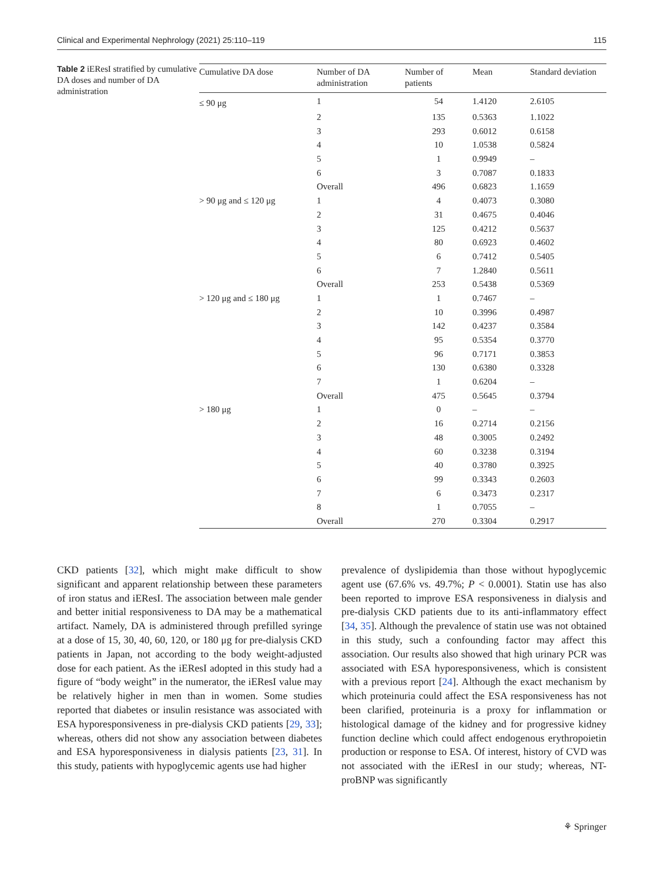Clinical and Experimental Nephrology (2021) 25:110–119 115
Table 2 iEResI stratified by cumulative DA doses and number of DA administration
| Cumulative DA dose | Number of DA administration | Number of patients | Mean | Standard deviation |
| --- | --- | --- | --- | --- |
| ≤ 90 μg | 1 | 54 | 1.4120 | 2.6105 |
| | 2 | 135 | 0.5363 | 1.1022 |
| | 3 | 293 | 0.6012 | 0.6158 |
| | 4 | 10 | 1.0538 | 0.5824 |
| | 5 | 1 | 0.9949 | – |
| | 6 | 3 | 0.7087 | 0.1833 |
| | Overall | 496 | 0.6823 | 1.1659 |
| > 90 μg and ≤ 120 μg | 1 | 4 | 0.4073 | 0.3080 |
| | 2 | 31 | 0.4675 | 0.4046 |
| | 3 | 125 | 0.4212 | 0.5637 |
| | 4 | 80 | 0.6923 | 0.4602 |
| | 5 | 6 | 0.7412 | 0.5405 |
| | 6 | 7 | 1.2840 | 0.5611 |
| | Overall | 253 | 0.5438 | 0.5369 |
| > 120 μg and ≤ 180 μg | 1 | 1 | 0.7467 | – |
| | 2 | 10 | 0.3996 | 0.4987 |
| | 3 | 142 | 0.4237 | 0.3584 |
| | 4 | 95 | 0.5354 | 0.3770 |
| | 5 | 96 | 0.7171 | 0.3853 |
| | 6 | 130 | 0.6380 | 0.3328 |
| | 7 | 1 | 0.6204 | – |
| | Overall | 475 | 0.5645 | 0.3794 |
| > 180 μg | 1 | 0 | – | – |
| | 2 | 16 | 0.2714 | 0.2156 |
| | 3 | 48 | 0.3005 | 0.2492 |
| | 4 | 60 | 0.3238 | 0.3194 |
| | 5 | 40 | 0.3780 | 0.3925 |
| | 6 | 99 | 0.3343 | 0.2603 |
| | 7 | 6 | 0.3473 | 0.2317 |
| | 8 | 1 | 0.7055 | – |
| | Overall | 270 | 0.3304 | 0.2917 |
CKD patients [32], which might make difficult to show significant and apparent relationship between these parameters of iron status and iEResI. The association between male gender and better initial responsiveness to DA may be a mathematical artifact. Namely, DA is administered through prefilled syringe at a dose of 15, 30, 40, 60, 120, or 180 μg for pre-dialysis CKD patients in Japan, not according to the body weight-adjusted dose for each patient. As the iEResI adopted in this study had a figure of “body weight” in the numerator, the iEResI value may be relatively higher in men than in women. Some studies reported that diabetes or insulin resistance was associated with ESA hyporesponsiveness in pre-dialysis CKD patients [29, 33]; whereas, others did not show any association between diabetes and ESA hyporesponsiveness in dialysis patients [23, 31]. In this study, patients with hypoglycemic agents use had higher
prevalence of dyslipidemia than those without hypoglycemic agent use (67.6% vs. 49.7%; P < 0.0001). Statin use has also been reported to improve ESA responsiveness in dialysis and pre-dialysis CKD patients due to its anti-inflammatory effect [34, 35]. Although the prevalence of statin use was not obtained in this study, such a confounding factor may affect this association. Our results also showed that high urinary PCR was associated with ESA hyporesponsiveness, which is consistent with a previous report [24]. Although the exact mechanism by which proteinuria could affect the ESA responsiveness has not been clarified, proteinuria is a proxy for inflammation or histological damage of the kidney and for progressive kidney function decline which could affect endogenous erythropoietin production or response to ESA. Of interest, history of CVD was not associated with the iEResI in our study; whereas, NT-proBNP was significantly
⚘ Springer